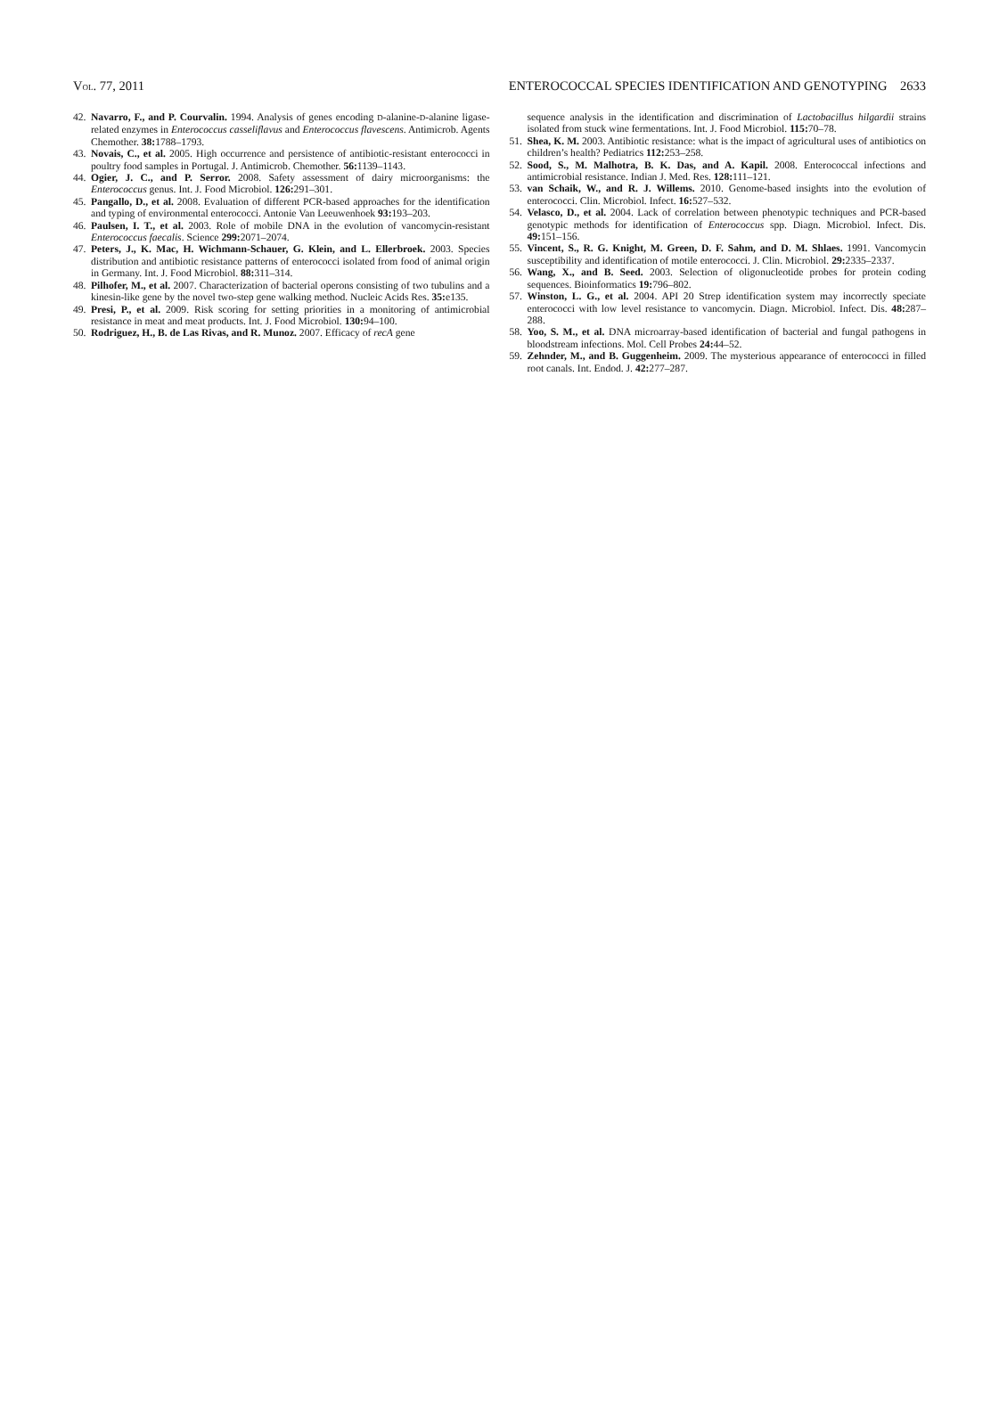VOL. 77, 2011 ENTEROCOCCAL SPECIES IDENTIFICATION AND GENOTYPING 2633
42. Navarro, F., and P. Courvalin. 1994. Analysis of genes encoding D-alanine-D-alanine ligase-related enzymes in Enterococcus casseliflavus and Enterococcus flavescens. Antimicrob. Agents Chemother. 38: 1788–1793.
43. Novais, C., et al. 2005. High occurrence and persistence of antibiotic-resistant enterococci in poultry food samples in Portugal. J. Antimicrob. Chemother. 56: 1139–1143.
44. Ogier, J. C., and P. Serror. 2008. Safety assessment of dairy microorganisms: the Enterococcus genus. Int. J. Food Microbiol. 126: 291–301.
45. Pangallo, D., et al. 2008. Evaluation of different PCR-based approaches for the identification and typing of environmental enterococci. Antonie Van Leeuwenhoek 93: 193–203.
46. Paulsen, I. T., et al. 2003. Role of mobile DNA in the evolution of vancomycin-resistant Enterococcus faecalis. Science 299: 2071–2074.
47. Peters, J., K. Mac, H. Wichmann-Schauer, G. Klein, and L. Ellerbroek. 2003. Species distribution and antibiotic resistance patterns of enterococci isolated from food of animal origin in Germany. Int. J. Food Microbiol. 88: 311–314.
48. Pilhofer, M., et al. 2007. Characterization of bacterial operons consisting of two tubulins and a kinesin-like gene by the novel two-step gene walking method. Nucleic Acids Res. 35: e135.
49. Presi, P., et al. 2009. Risk scoring for setting priorities in a monitoring of antimicrobial resistance in meat and meat products. Int. J. Food Microbiol. 130: 94–100.
50. Rodriguez, H., B. de Las Rivas, and R. Munoz. 2007. Efficacy of recA gene
sequence analysis in the identification and discrimination of Lactobacillus hilgardii strains isolated from stuck wine fermentations. Int. J. Food Microbiol. 115: 70–78.
51. Shea, K. M. 2003. Antibiotic resistance: what is the impact of agricultural uses of antibiotics on children’s health? Pediatrics 112: 253–258.
52. Sood, S., M. Malhotra, B. K. Das, and A. Kapil. 2008. Enterococcal infections and antimicrobial resistance. Indian J. Med. Res. 128: 111–121.
53. van Schaik, W., and R. J. Willems. 2010. Genome-based insights into the evolution of enterococci. Clin. Microbiol. Infect. 16: 527–532.
54. Velasco, D., et al. 2004. Lack of correlation between phenotypic techniques and PCR-based genotypic methods for identification of Enterococcus spp. Diagn. Microbiol. Infect. Dis. 49: 151–156.
55. Vincent, S., R. G. Knight, M. Green, D. F. Sahm, and D. M. Shlaes. 1991. Vancomycin susceptibility and identification of motile enterococci. J. Clin. Microbiol. 29: 2335–2337.
56. Wang, X., and B. Seed. 2003. Selection of oligonucleotide probes for protein coding sequences. Bioinformatics 19: 796–802.
57. Winston, L. G., et al. 2004. API 20 Strep identification system may incorrectly speciate enterococci with low level resistance to vancomycin. Diagn. Microbiol. Infect. Dis. 48: 287–288.
58. Yoo, S. M., et al. DNA microarray-based identification of bacterial and fungal pathogens in bloodstream infections. Mol. Cell Probes 24: 44–52.
59. Zehnder, M., and B. Guggenheim. 2009. The mysterious appearance of enterococci in filled root canals. Int. Endod. J. 42: 277–287.